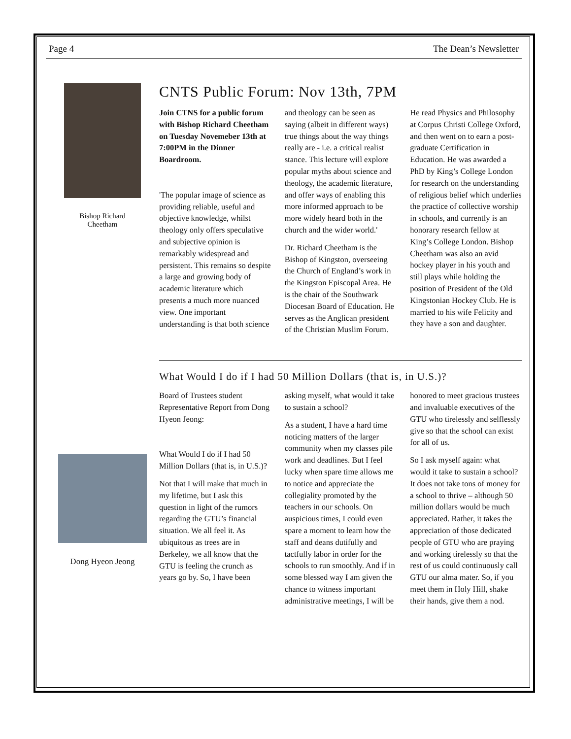Page 4 The Dean’s Newsletter
Bishop Richard
Cheetham
CNTS Public Forum: Nov 13th, 7PM
Join CTNS for a public forum with Bishop Richard Cheetham on Tuesday Novemeber 13th at 7:00PM in the Dinner Boardroom.
'The popular image of science as providing reliable, useful and objective knowledge, whilst theology only offers speculative and subjective opinion is remarkably widespread and persistent. This remains so despite a large and growing body of academic literature which presents a much more nuanced view. One important understanding is that both science and theology can be seen as saying (albeit in different ways) true things about the way things really are - i.e. a critical realist stance. This lecture will explore popular myths about science and theology, the academic literature, and offer ways of enabling this more informed approach to be more widely heard both in the church and the wider world.'
Dr. Richard Cheetham is the Bishop of Kingston, overseeing the Church of England’s work in the Kingston Episcopal Area. He is the chair of the Southwark Diocesan Board of Education. He serves as the Anglican president of the Christian Muslim Forum. He read Physics and Philosophy at Corpus Christi College Oxford, and then went on to earn a post-graduate Certification in Education. He was awarded a PhD by King’s College London for research on the understanding of religious belief which underlies the practice of collective worship in schools, and currently is an honorary research fellow at King’s College London. Bishop Cheetham was also an avid hockey player in his youth and still plays while holding the position of President of the Old Kingstonian Hockey Club. He is married to his wife Felicity and they have a son and daughter.
Dong Hyeon Jeong
What Would I do if I had 50 Million Dollars (that is, in U.S.)?
Board of Trustees student Representative Report from Dong Hyeon Jeong:
What Would I do if I had 50 Million Dollars (that is, in U.S.)?
Not that I will make that much in my lifetime, but I ask this question in light of the rumors regarding the GTU’s financial situation. We all feel it. As ubiquitous as trees are in Berkeley, we all know that the GTU is feeling the crunch as years go by. So, I have been asking myself, what would it take to sustain a school?
As a student, I have a hard time noticing matters of the larger community when my classes pile work and deadlines. But I feel lucky when spare time allows me to notice and appreciate the collegiality promoted by the teachers in our schools. On auspicious times, I could even spare a moment to learn how the staff and deans dutifully and tactfully labor in order for the schools to run smoothly. And if in some blessed way I am given the chance to witness important administrative meetings, I will be honored to meet gracious trustees and invaluable executives of the GTU who tirelessly and selflessly give so that the school can exist for all of us.
So I ask myself again: what would it take to sustain a school? It does not take tons of money for a school to thrive – although 50 million dollars would be much appreciated. Rather, it takes the appreciation of those dedicated people of GTU who are praying and working tirelessly so that the rest of us could continuously call GTU our alma mater. So, if you meet them in Holy Hill, shake their hands, give them a nod.